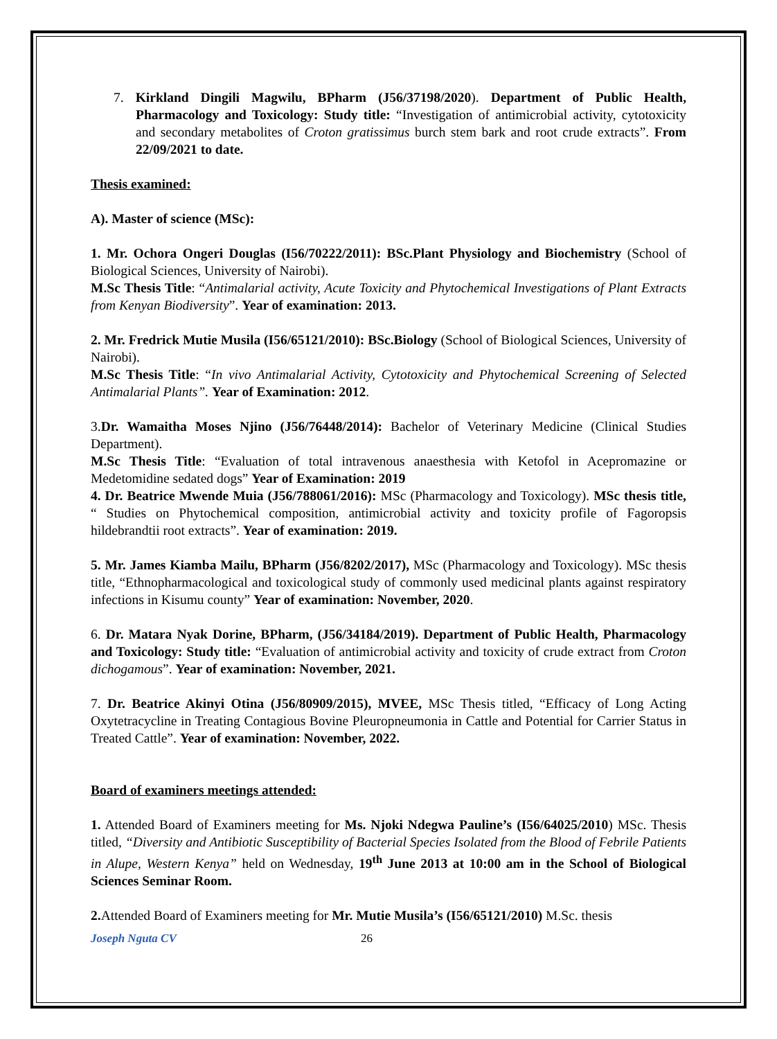7. Kirkland Dingili Magwilu, BPharm (J56/37198/2020). Department of Public Health, Pharmacology and Toxicology: Study title: “Investigation of antimicrobial activity, cytotoxicity and secondary metabolites of Croton gratissimus burch stem bark and root crude extracts”. From 22/09/2021 to date.
Thesis examined:
A). Master of science (MSc):
1. Mr. Ochora Ongeri Douglas (I56/70222/2011): BSc.Plant Physiology and Biochemistry (School of Biological Sciences, University of Nairobi).
M.Sc Thesis Title: “Antimalarial activity, Acute Toxicity and Phytochemical Investigations of Plant Extracts from Kenyan Biodiversity”. Year of examination: 2013.
2. Mr. Fredrick Mutie Musila (I56/65121/2010): BSc.Biology (School of Biological Sciences, University of Nairobi).
M.Sc Thesis Title: “In vivo Antimalarial Activity, Cytotoxicity and Phytochemical Screening of Selected Antimalarial Plants”. Year of Examination: 2012.
3.Dr. Wamaitha Moses Njino (J56/76448/2014): Bachelor of Veterinary Medicine (Clinical Studies Department).
M.Sc Thesis Title: “Evaluation of total intravenous anaesthesia with Ketofol in Acepromazine or Medetomidine sedated dogs” Year of Examination: 2019
4. Dr. Beatrice Mwende Muia (J56/788061/2016): MSc (Pharmacology and Toxicology). MSc thesis title, “ Studies on Phytochemical composition, antimicrobial activity and toxicity profile of Fagoropsis hildebrandtii root extracts”. Year of examination: 2019.
5. Mr. James Kiamba Mailu, BPharm (J56/8202/2017), MSc (Pharmacology and Toxicology). MSc thesis title, “Ethnopharmacological and toxicological study of commonly used medicinal plants against respiratory infections in Kisumu county” Year of examination: November, 2020.
6. Dr. Matara Nyak Dorine, BPharm, (J56/34184/2019). Department of Public Health, Pharmacology and Toxicology: Study title: “Evaluation of antimicrobial activity and toxicity of crude extract from Croton dichogamous”. Year of examination: November, 2021.
7. Dr. Beatrice Akinyi Otina (J56/80909/2015), MVEE, MSc Thesis titled, “Efficacy of Long Acting Oxytetracycline in Treating Contagious Bovine Pleuropneumonia in Cattle and Potential for Carrier Status in Treated Cattle”. Year of examination: November, 2022.
Board of examiners meetings attended:
1. Attended Board of Examiners meeting for Ms. Njoki Ndegwa Pauline’s (I56/64025/2010) MSc. Thesis titled, “Diversity and Antibiotic Susceptibility of Bacterial Species Isolated from the Blood of Febrile Patients in Alupe, Western Kenya” held on Wednesday, 19<sup>th</sup> June 2013 at 10:00 am in the School of Biological Sciences Seminar Room.
2. Attended Board of Examiners meeting for Mr. Mutie Musila’s (I56/65121/2010) M.Sc. thesis
Joseph Nguta CV 26